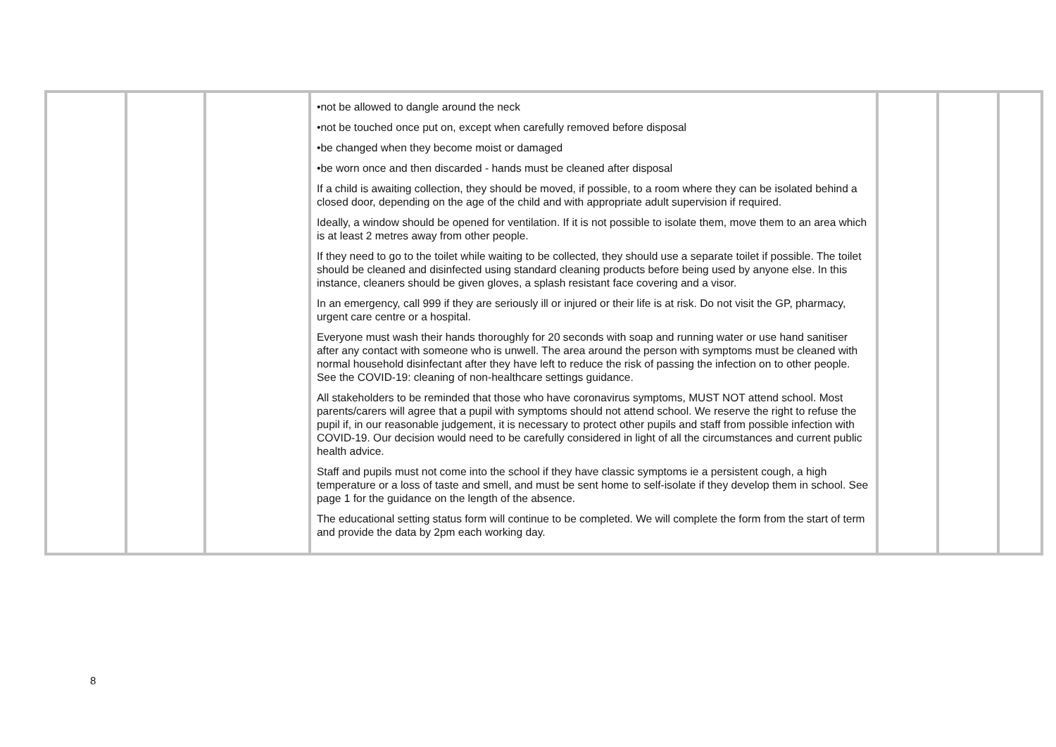| | | | •not be allowed to dangle around the neck •not be touched once put on, except when carefully removed before disposal •be changed when they become moist or damaged •be worn once and then discarded - hands must be cleaned after disposal If a child is awaiting collection, they should be moved, if possible, to a room where they can be isolated behind a closed door, depending on the age of the child and with appropriate adult supervision if required. Ideally, a window should be opened for ventilation. If it is not possible to isolate them, move them to an area which is at least 2 metres away from other people. If they need to go to the toilet while waiting to be collected, they should use a separate toilet if possible. The toilet should be cleaned and disinfected using standard cleaning products before being used by anyone else. In this instance, cleaners should be given gloves, a splash resistant face covering and a visor. In an emergency, call 999 if they are seriously ill or injured or their life is at risk. Do not visit the GP, pharmacy, urgent care centre or a hospital. Everyone must wash their hands thoroughly for 20 seconds with soap and running water or use hand sanitiser after any contact with someone who is unwell. The area around the person with symptoms must be cleaned with normal household disinfectant after they have left to reduce the risk of passing the infection on to other people. See the COVID-19: cleaning of non-healthcare settings guidance. All stakeholders to be reminded that those who have coronavirus symptoms, MUST NOT attend school. Most parents/carers will agree that a pupil with symptoms should not attend school. We reserve the right to refuse the pupil if, in our reasonable judgement, it is necessary to protect other pupils and staff from possible infection with COVID-19. Our decision would need to be carefully considered in light of all the circumstances and current public health advice. Staff and pupils must not come into the school if they have classic symptoms ie a persistent cough, a high temperature or a loss of taste and smell, and must be sent home to self-isolate if they develop them in school. See page 1 for the guidance on the length of the absence. The educational setting status form will continue to be completed. We will complete the form from the start of term and provide the data by 2pm each working day. | | | |
8